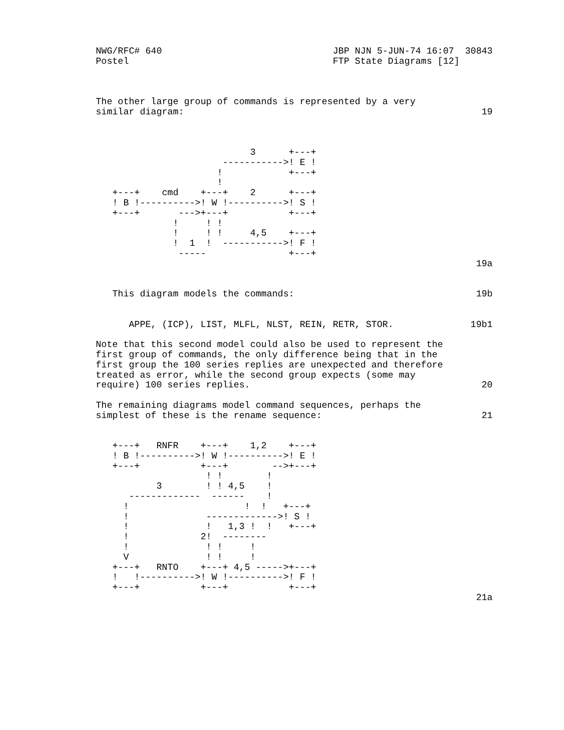NWG/RFC# 640                               JBP NJN 5-JUN-74 16:07  30843
Postel                                     FTP State Diagrams [12]



The other large group of commands is represented by a very
similar diagram:                                                      19



                            3      +---+
                       ----------->! E !
                      !            +---+
                      !
   +---+    cmd    +---+    2      +---+
   ! B !---------->! W !---------->! S !
   +---+       --->+---+           +---+
              !     ! !
              !     ! !     4,5    +---+
              !  1  !  ----------->! F !
               -----               +---+
                                                                     19a


   This diagram models the commands:                                 19b


      APPE, (ICP), LIST, MLFL, NLST, REIN, RETR, STOR.              19b1

Note that this second model could also be used to represent the
first group of commands, the only difference being that in the
first group the 100 series replies are unexpected and therefore
treated as error, while the second group expects (some may
require) 100 series replies.                                          20

The remaining diagrams model command sequences, perhaps the
simplest of these is the rename sequence:                             21


   +---+   RNFR    +---+    1,2    +---+
   ! B !---------->! W !---------->! E !
   +---+           +---+        -->+---+
                    ! !        !
           3        ! ! 4,5    !
      -------------  ------    !
     !                     !  !   +---+
     !              ------------->! S !
     !              !   1,3 !  !   +---+
     !             2!  --------
     !              ! !     !
     V              ! !     !
   +---+   RNTO    +---+ 4,5 ----->+---+
   !   !---------->! W !---------->! F !
   +---+           +---+           +---+
                                                                     21a